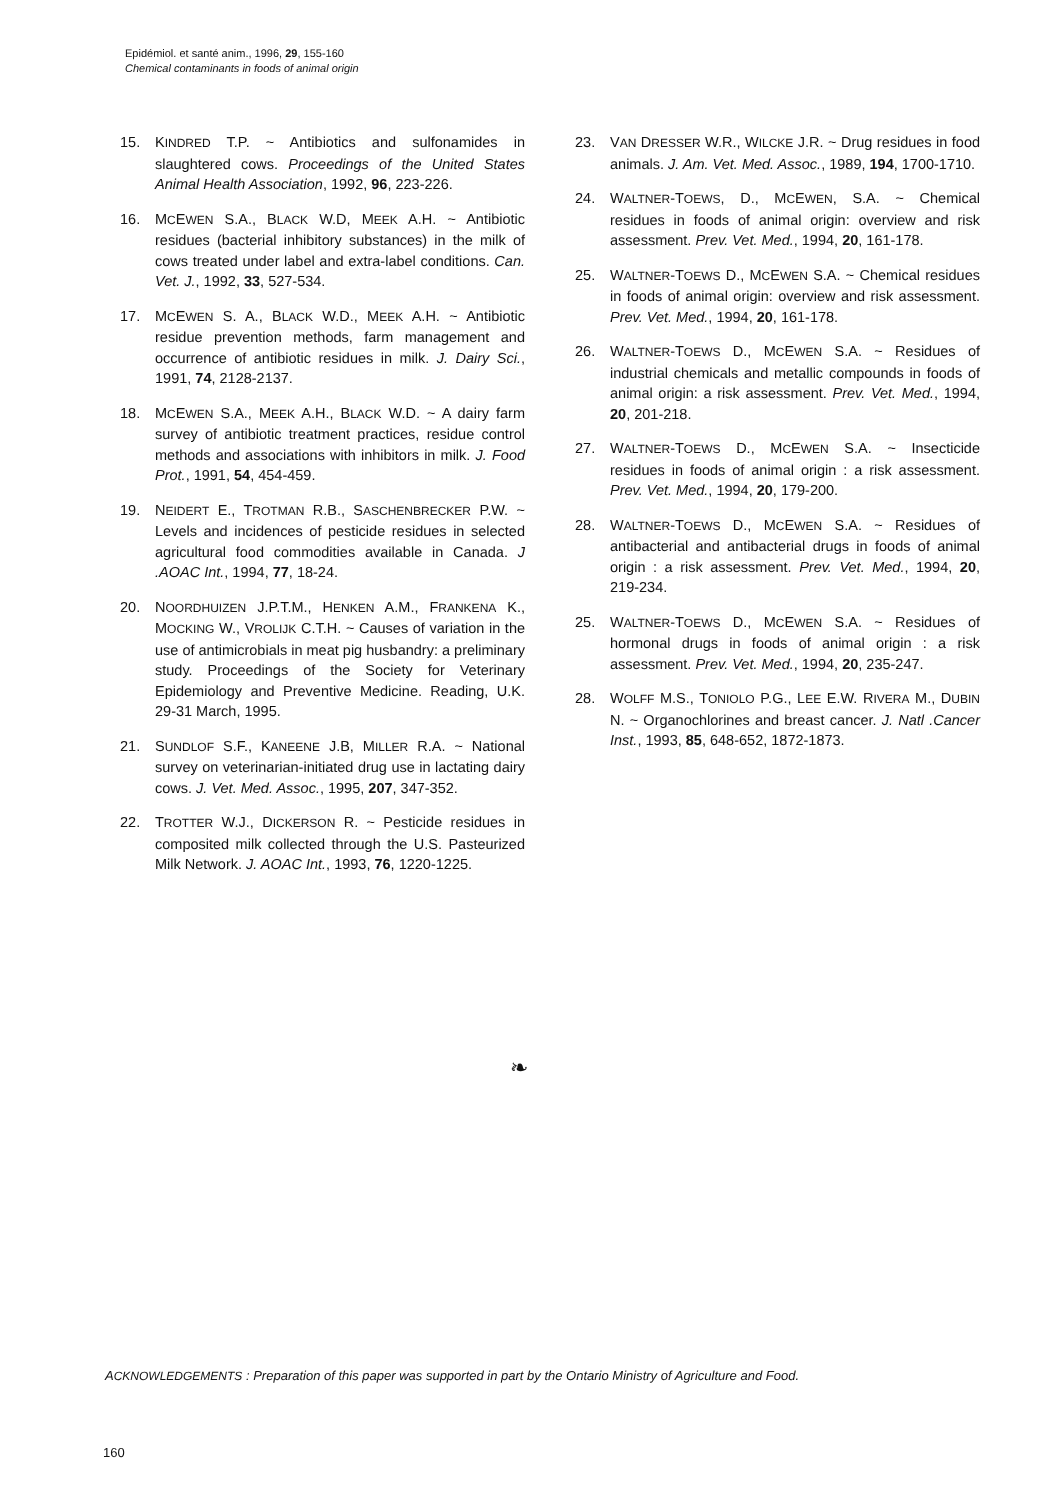Epidémiol. et santé anim., 1996, 29, 155-160
Chemical contaminants in foods of animal origin
15. KINDRED T.P. ~ Antibiotics and sulfonamides in slaughtered cows. Proceedings of the United States Animal Health Association, 1992, 96, 223-226.
16. MCEWEN S.A., BLACK W.D, MEEK A.H. ~ Antibiotic residues (bacterial inhibitory substances) in the milk of cows treated under label and extra-label conditions. Can. Vet. J., 1992, 33, 527-534.
17. MCEWEN S. A., BLACK W.D., MEEK A.H. ~ Antibiotic residue prevention methods, farm management and occurrence of antibiotic residues in milk. J. Dairy Sci., 1991, 74, 2128-2137.
18. MCEWEN S.A., MEEK A.H., BLACK W.D. ~ A dairy farm survey of antibiotic treatment practices, residue control methods and associations with inhibitors in milk. J. Food Prot., 1991, 54, 454-459.
19. NEIDERT E., TROTMAN R.B., SASCHENBRECKER P.W. ~ Levels and incidences of pesticide residues in selected agricultural food commodities available in Canada. J .AOAC Int., 1994, 77, 18-24.
20. NOORDHUIZEN J.P.T.M., HENKEN A.M., FRANKENA K., MOCKING W., VROLIJK C.T.H. ~ Causes of variation in the use of antimicrobials in meat pig husbandry: a preliminary study. Proceedings of the Society for Veterinary Epidemiology and Preventive Medicine. Reading, U.K. 29-31 March, 1995.
21. SUNDLOF S.F., KANEENE J.B, MILLER R.A. ~ National survey on veterinarian-initiated drug use in lactating dairy cows. J. Vet. Med. Assoc., 1995, 207, 347-352.
22. TROTTER W.J., DICKERSON R. ~ Pesticide residues in composited milk collected through the U.S. Pasteurized Milk Network. J. AOAC Int., 1993, 76, 1220-1225.
23. VAN DRESSER W.R., WILCKE J.R. ~ Drug residues in food animals. J. Am. Vet. Med. Assoc., 1989, 194, 1700-1710.
24. WALTNER-TOEWS, D., MCEWEN, S.A. ~ Chemical residues in foods of animal origin: overview and risk assessment. Prev. Vet. Med., 1994, 20, 161-178.
25. WALTNER-TOEWS D., MCEWEN S.A. ~ Chemical residues in foods of animal origin: overview and risk assessment. Prev. Vet. Med., 1994, 20, 161-178.
26. WALTNER-TOEWS D., MCEWEN S.A. ~ Residues of industrial chemicals and metallic compounds in foods of animal origin: a risk assessment. Prev. Vet. Med., 1994, 20, 201-218.
27. WALTNER-TOEWS D., MCEWEN S.A. ~ Insecticide residues in foods of animal origin : a risk assessment. Prev. Vet. Med., 1994, 20, 179-200.
28. WALTNER-TOEWS D., MCEWEN S.A. ~ Residues of antibacterial and antibacterial drugs in foods of animal origin : a risk assessment. Prev. Vet. Med., 1994, 20, 219-234.
25. WALTNER-TOEWS D., MCEWEN S.A. ~ Residues of hormonal drugs in foods of animal origin : a risk assessment. Prev. Vet. Med., 1994, 20, 235-247.
28. WOLFF M.S., TONIOLO P.G., LEE E.W. RIVERA M., DUBIN N. ~ Organochlorines and breast cancer. J. Natl .Cancer Inst., 1993, 85, 648-652, 1872-1873.
❧
ACKNOWLEDGEMENTS : Preparation of this paper was supported in part by the Ontario Ministry of Agriculture and Food.
160